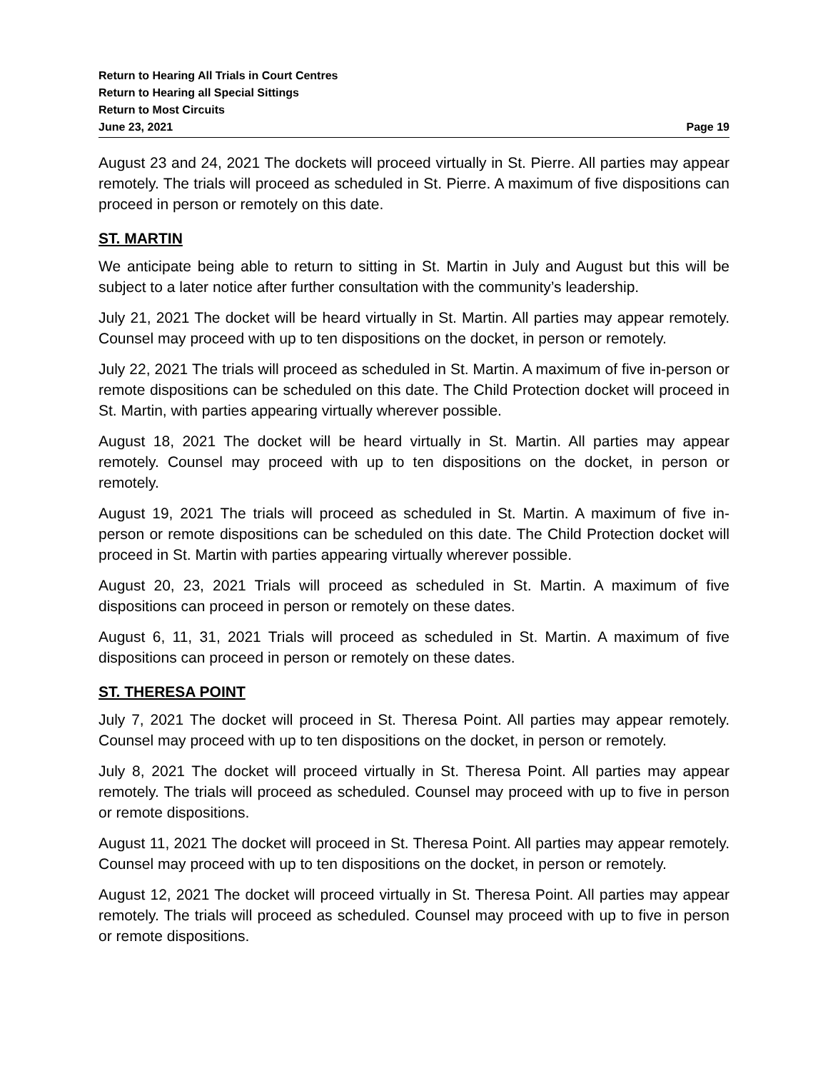Return to Hearing All Trials in Court Centres
Return to Hearing all Special Sittings
Return to Most Circuits
June 23, 2021 Page 19
August 23 and 24, 2021 The dockets will proceed virtually in St. Pierre. All parties may appear remotely. The trials will proceed as scheduled in St. Pierre. A maximum of five dispositions can proceed in person or remotely on this date.
ST. MARTIN
We anticipate being able to return to sitting in St. Martin in July and August but this will be subject to a later notice after further consultation with the community’s leadership.
July 21, 2021 The docket will be heard virtually in St. Martin. All parties may appear remotely. Counsel may proceed with up to ten dispositions on the docket, in person or remotely.
July 22, 2021 The trials will proceed as scheduled in St. Martin. A maximum of five in-person or remote dispositions can be scheduled on this date. The Child Protection docket will proceed in St. Martin, with parties appearing virtually wherever possible.
August 18, 2021 The docket will be heard virtually in St. Martin. All parties may appear remotely. Counsel may proceed with up to ten dispositions on the docket, in person or remotely.
August 19, 2021 The trials will proceed as scheduled in St. Martin. A maximum of five in-person or remote dispositions can be scheduled on this date. The Child Protection docket will proceed in St. Martin with parties appearing virtually wherever possible.
August 20, 23, 2021 Trials will proceed as scheduled in St. Martin. A maximum of five dispositions can proceed in person or remotely on these dates.
August 6, 11, 31, 2021 Trials will proceed as scheduled in St. Martin. A maximum of five dispositions can proceed in person or remotely on these dates.
ST. THERESA POINT
July 7, 2021 The docket will proceed in St. Theresa Point. All parties may appear remotely. Counsel may proceed with up to ten dispositions on the docket, in person or remotely.
July 8, 2021 The docket will proceed virtually in St. Theresa Point. All parties may appear remotely. The trials will proceed as scheduled. Counsel may proceed with up to five in person or remote dispositions.
August 11, 2021 The docket will proceed in St. Theresa Point. All parties may appear remotely. Counsel may proceed with up to ten dispositions on the docket, in person or remotely.
August 12, 2021 The docket will proceed virtually in St. Theresa Point. All parties may appear remotely. The trials will proceed as scheduled. Counsel may proceed with up to five in person or remote dispositions.